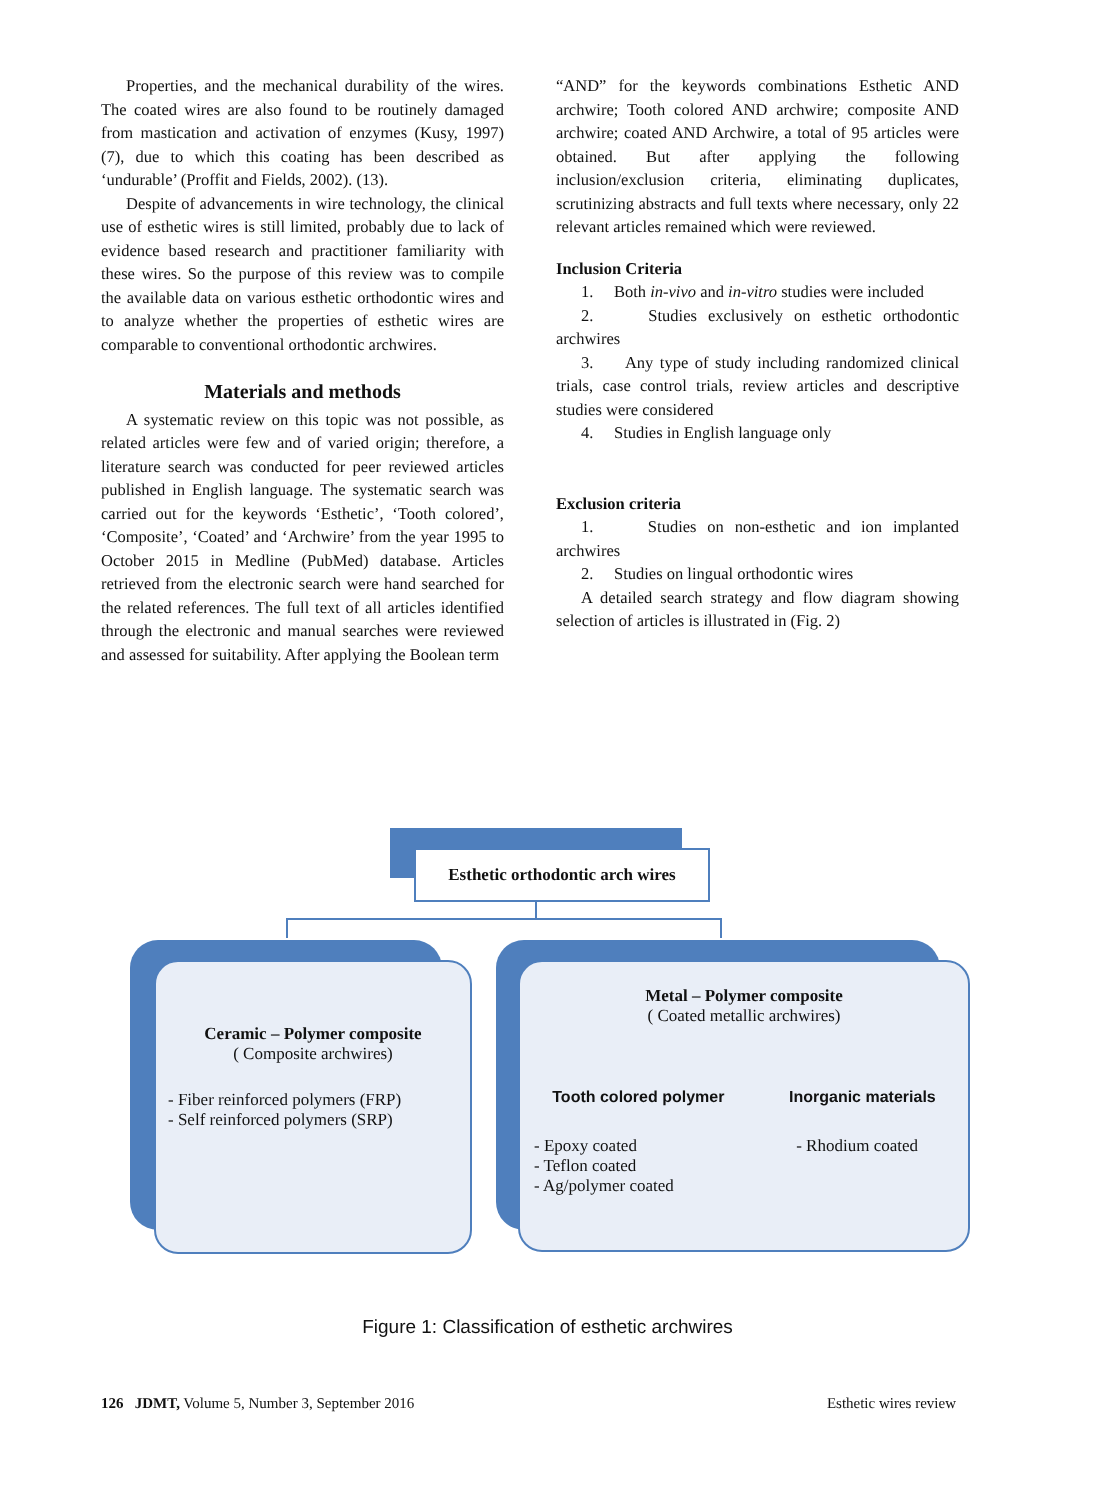Properties, and the mechanical durability of the wires. The coated wires are also found to be routinely damaged from mastication and activation of enzymes (Kusy, 1997) (7), due to which this coating has been described as ‘undurable’ (Proffit and Fields, 2002). (13).
Despite of advancements in wire technology, the clinical use of esthetic wires is still limited, probably due to lack of evidence based research and practitioner familiarity with these wires. So the purpose of this review was to compile the available data on various esthetic orthodontic wires and to analyze whether the properties of esthetic wires are comparable to conventional orthodontic archwires.
Materials and methods
A systematic review on this topic was not possible, as related articles were few and of varied origin; therefore, a literature search was conducted for peer reviewed articles published in English language. The systematic search was carried out for the keywords ‘Esthetic’, ‘Tooth colored’, ‘Composite’, ‘Coated’ and ‘Archwire’ from the year 1995 to October 2015 in Medline (PubMed) database. Articles retrieved from the electronic search were hand searched for the related references. The full text of all articles identified through the electronic and manual searches were reviewed and assessed for suitability. After applying the Boolean term
“AND” for the keywords combinations Esthetic AND archwire; Tooth colored AND archwire; composite AND archwire; coated AND Archwire, a total of 95 articles were obtained. But after applying the following inclusion/exclusion criteria, eliminating duplicates, scrutinizing abstracts and full texts where necessary, only 22 relevant articles remained which were reviewed.
Inclusion Criteria
1. Both in-vivo and in-vitro studies were included
2. Studies exclusively on esthetic orthodontic archwires
3. Any type of study including randomized clinical trials, case control trials, review articles and descriptive studies were considered
4. Studies in English language only
Exclusion criteria
1. Studies on non-esthetic and ion implanted archwires
2. Studies on lingual orthodontic wires
A detailed search strategy and flow diagram showing selection of articles is illustrated in (Fig. 2)
Esthetic orthodontic arch wires
Ceramic – Polymer composite
( Composite archwires)
- Fiber reinforced polymers (FRP)
- Self reinforced polymers (SRP)
Metal – Polymer composite
( Coated metallic archwires)
Tooth colored polymer Inorganic materials
- Epoxy coated
- Teflon coated
- Ag/polymer coated - Rhodium coated
Figure 1: Classification of esthetic archwires
126 JDMT, Volume 5, Number 3, September 2016 Esthetic wires review